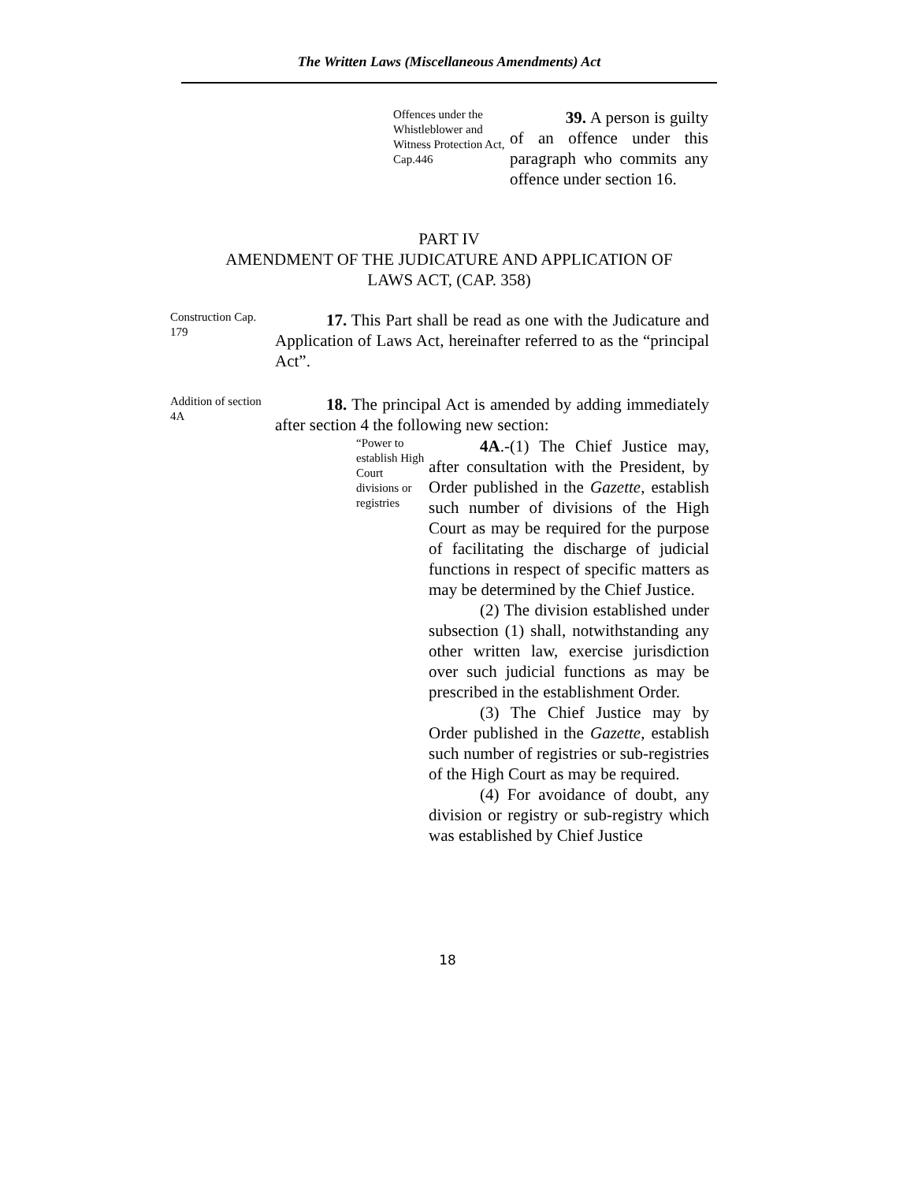The Written Laws (Miscellaneous Amendments) Act
Offences under the Whistleblower and Witness Protection Act, Cap.446
39. A person is guilty of an offence under this paragraph who commits any offence under section 16.
PART IV
AMENDMENT OF THE JUDICATURE AND APPLICATION OF
LAWS ACT, (CAP. 358)
Construction Cap. 179
17. This Part shall be read as one with the Judicature and Application of Laws Act, hereinafter referred to as the “principal Act”.
Addition of section 4A
18. The principal Act is amended by adding immediately after section 4 the following new section:
“Power to establish High Court divisions or registries
4A.-(1) The Chief Justice may, after consultation with the President, by Order published in the Gazette, establish such number of divisions of the High Court as may be required for the purpose of facilitating the discharge of judicial functions in respect of specific matters as may be determined by the Chief Justice.
(2) The division established under subsection (1) shall, notwithstanding any other written law, exercise jurisdiction over such judicial functions as may be prescribed in the establishment Order.
(3) The Chief Justice may by Order published in the Gazette, establish such number of registries or sub-registries of the High Court as may be required.
(4) For avoidance of doubt, any division or registry or sub-registry which was established by Chief Justice
18